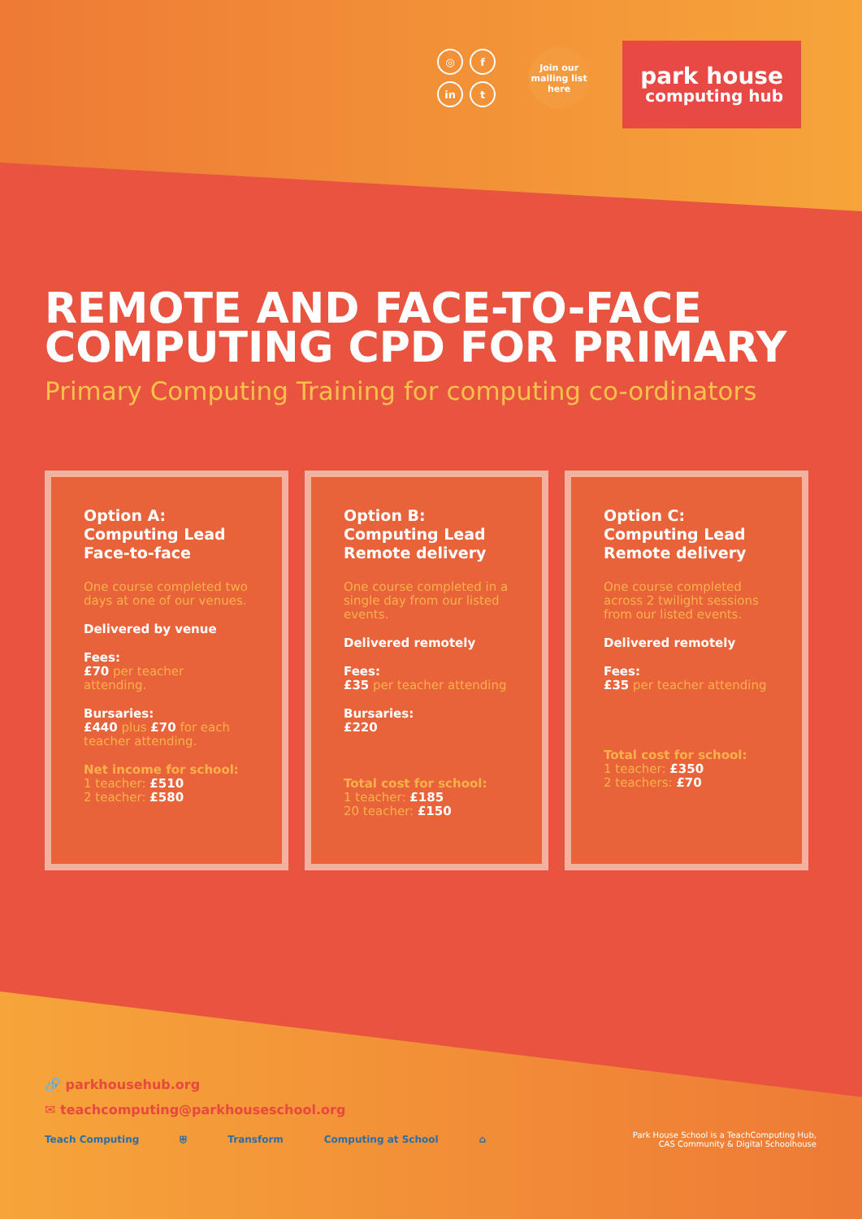◎ f in t
Join our mailing list here
park house
computing hub
REMOTE AND FACE-TO-FACE COMPUTING CPD FOR PRIMARY
Primary Computing Training for computing co-ordinators
Option A:
Computing Lead
Face-to-face
One course completed two days at one of our venues.
Delivered by venue
Fees:
£70 per teacher attending.
Bursaries:
£440 plus £70 for each teacher attending.
Net income for school:
1 teacher: £510
2 teacher: £580
Option B:
Computing Lead
Remote delivery
One course completed in a single day from our listed events.
Delivered remotely
Fees:
£35 per teacher attending
Bursaries:
£220
Total cost for school:
1 teacher: £185
20 teacher: £150
Option C:
Computing Lead
Remote delivery
One course completed across 2 twilight sessions from our listed events.
Delivered remotely
Fees:
£35 per teacher attending
Total cost for school:
1 teacher: £350
2 teachers: £70
🔗 parkhousehub.org
✉ teachcomputing@parkhouseschool.org
Teach Computing ⛨ Transform Computing at School ⌂ Park House School is a TeachComputing Hub,
CAS Community & Digital Schoolhouse